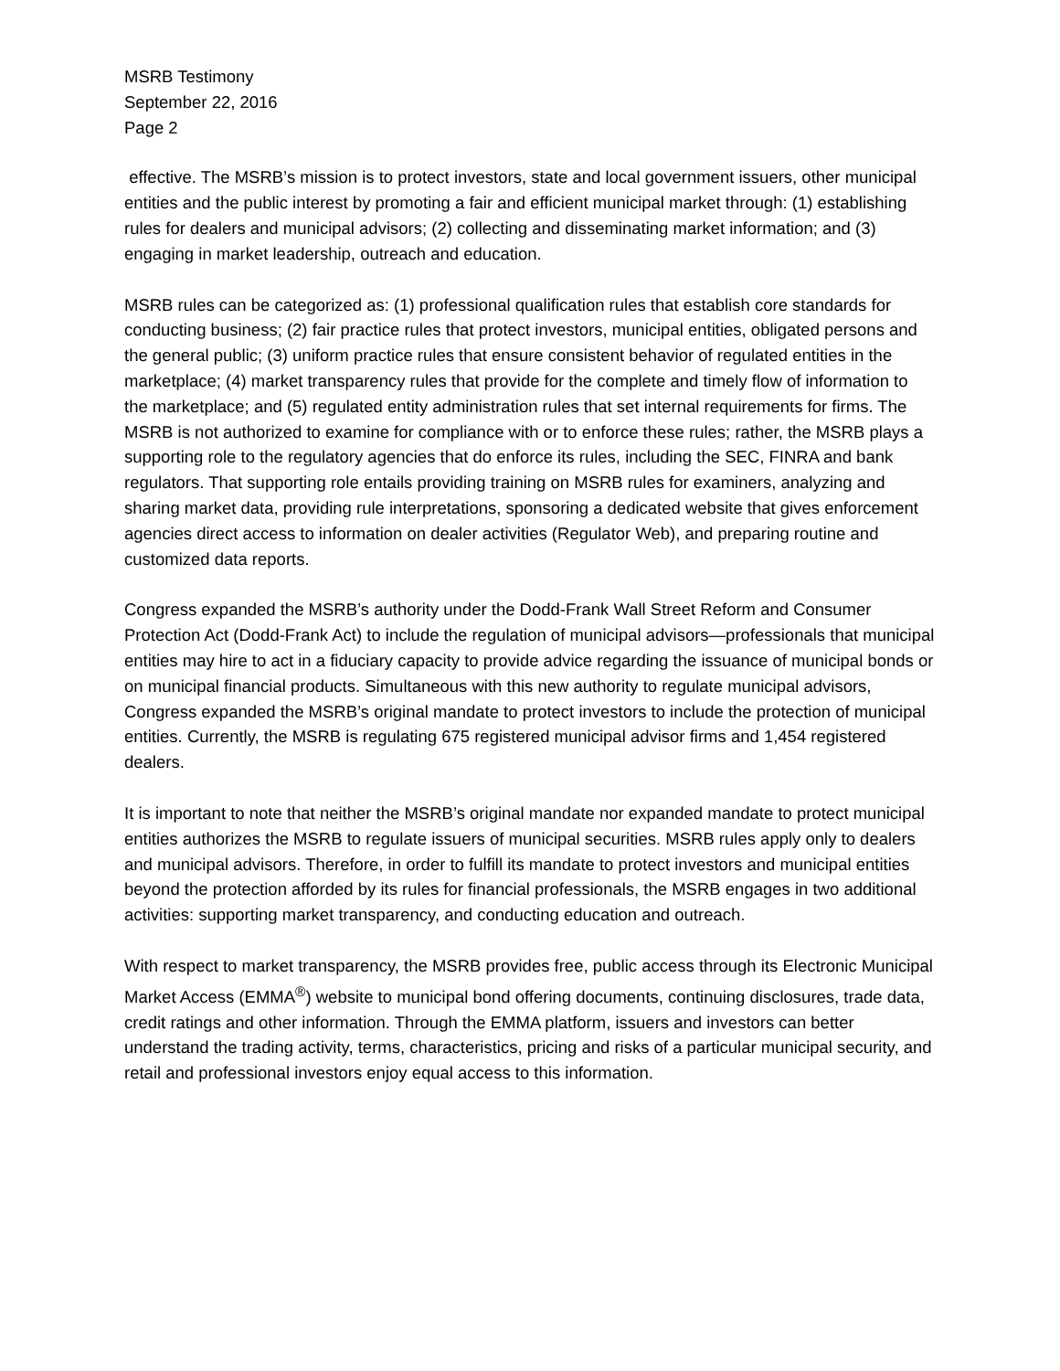MSRB Testimony
September 22, 2016
Page 2
effective. The MSRB’s mission is to protect investors, state and local government issuers, other municipal entities and the public interest by promoting a fair and efficient municipal market through: (1) establishing rules for dealers and municipal advisors; (2) collecting and disseminating market information; and (3) engaging in market leadership, outreach and education.
MSRB rules can be categorized as: (1) professional qualification rules that establish core standards for conducting business; (2) fair practice rules that protect investors, municipal entities, obligated persons and the general public; (3) uniform practice rules that ensure consistent behavior of regulated entities in the marketplace; (4) market transparency rules that provide for the complete and timely flow of information to the marketplace; and (5) regulated entity administration rules that set internal requirements for firms. The MSRB is not authorized to examine for compliance with or to enforce these rules; rather, the MSRB plays a supporting role to the regulatory agencies that do enforce its rules, including the SEC, FINRA and bank regulators. That supporting role entails providing training on MSRB rules for examiners, analyzing and sharing market data, providing rule interpretations, sponsoring a dedicated website that gives enforcement agencies direct access to information on dealer activities (Regulator Web), and preparing routine and customized data reports.
Congress expanded the MSRB’s authority under the Dodd-Frank Wall Street Reform and Consumer Protection Act (Dodd-Frank Act) to include the regulation of municipal advisors—professionals that municipal entities may hire to act in a fiduciary capacity to provide advice regarding the issuance of municipal bonds or on municipal financial products. Simultaneous with this new authority to regulate municipal advisors, Congress expanded the MSRB’s original mandate to protect investors to include the protection of municipal entities. Currently, the MSRB is regulating 675 registered municipal advisor firms and 1,454 registered dealers.
It is important to note that neither the MSRB’s original mandate nor expanded mandate to protect municipal entities authorizes the MSRB to regulate issuers of municipal securities. MSRB rules apply only to dealers and municipal advisors. Therefore, in order to fulfill its mandate to protect investors and municipal entities beyond the protection afforded by its rules for financial professionals, the MSRB engages in two additional activities: supporting market transparency, and conducting education and outreach.
With respect to market transparency, the MSRB provides free, public access through its Electronic Municipal Market Access (EMMA<sup>®</sup>) website to municipal bond offering documents, continuing disclosures, trade data, credit ratings and other information. Through the EMMA platform, issuers and investors can better understand the trading activity, terms, characteristics, pricing and risks of a particular municipal security, and retail and professional investors enjoy equal access to this information.